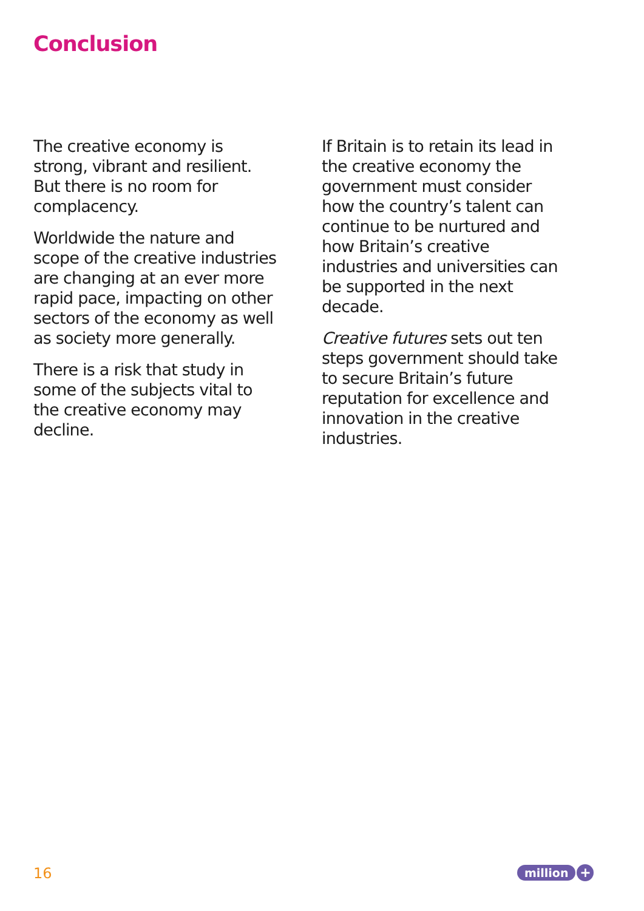Conclusion
The creative economy is strong, vibrant and resilient. But there is no room for complacency.
Worldwide the nature and scope of the creative industries are changing at an ever more rapid pace, impacting on other sectors of the economy as well as society more generally.
There is a risk that study in some of the subjects vital to the creative economy may decline.
If Britain is to retain its lead in the creative economy the government must consider how the country’s talent can continue to be nurtured and how Britain’s creative industries and universities can be supported in the next decade.
Creative futures sets out ten steps government should take to secure Britain’s future reputation for excellence and innovation in the creative industries.
16 million +